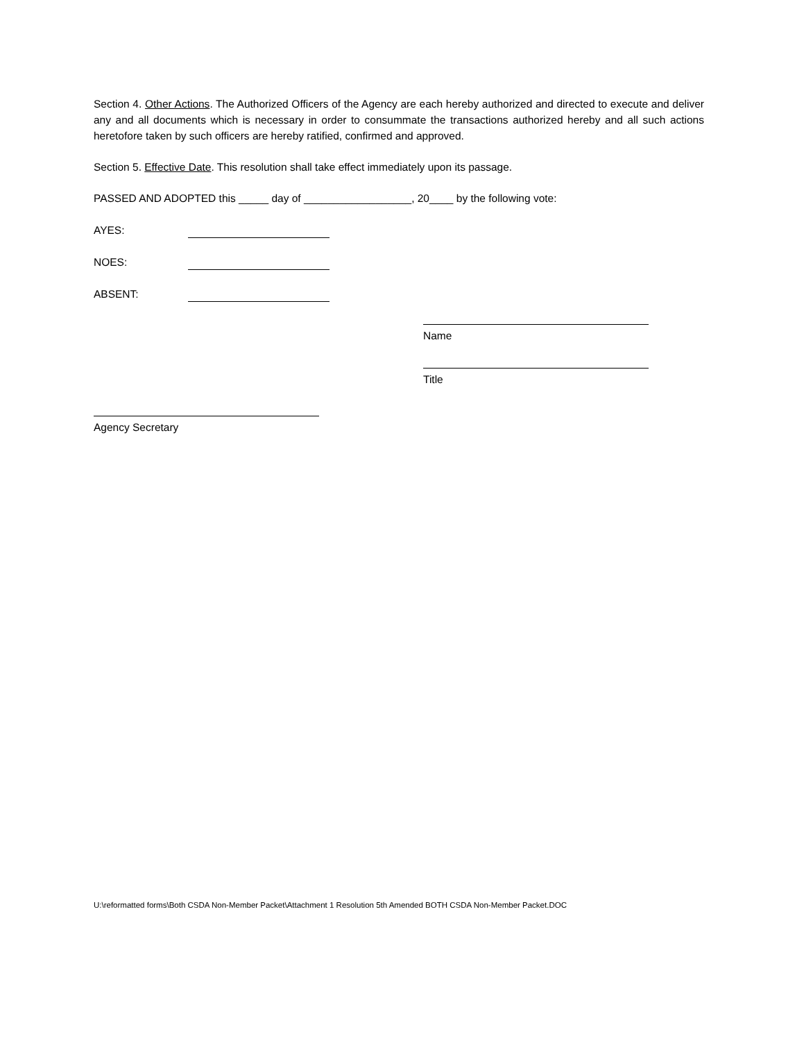Section 4. Other Actions. The Authorized Officers of the Agency are each hereby authorized and directed to execute and deliver any and all documents which is necessary in order to consummate the transactions authorized hereby and all such actions heretofore taken by such officers are hereby ratified, confirmed and approved.
Section 5. Effective Date. This resolution shall take effect immediately upon its passage.
PASSED AND ADOPTED this _____ day of __________________, 20____ by the following vote:
AYES:
NOES:
ABSENT:
Name
Title
Agency Secretary
U:\reformatted forms\Both CSDA Non-Member Packet\Attachment 1 Resolution 5th Amended BOTH CSDA Non-Member Packet.DOC